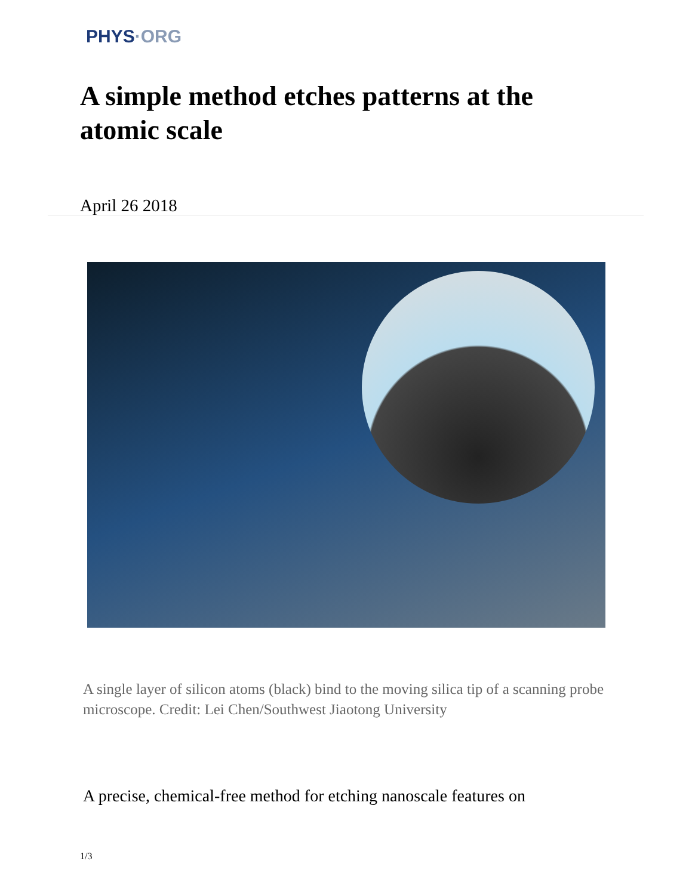PHYS·ORG
A simple method etches patterns at the atomic scale
April 26 2018
A single layer of silicon atoms (black) bind to the moving silica tip of a scanning probe microscope. Credit: Lei Chen/Southwest Jiaotong University
A precise, chemical-free method for etching nanoscale features on
1/3